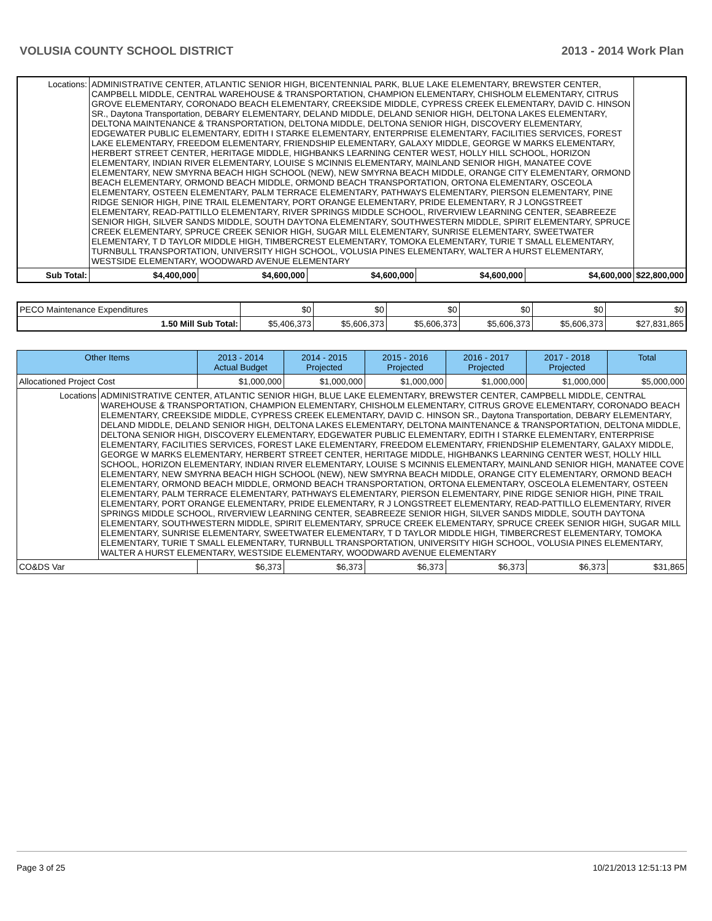VOLUSIA COUNTY SCHOOL DISTRICT 2013 - 2014 Work Plan
| Locations: | ADMINISTRATIVE CENTER, ATLANTIC SENIOR HIGH, BICENTENNIAL PARK, BLUE LAKE ELEMENTARY, BREWSTER CENTER, CAMPBELL MIDDLE, CENTRAL WAREHOUSE & TRANSPORTATION, CHAMPION ELEMENTARY, CHISHOLM ELEMENTARY, CITRUS GROVE ELEMENTARY, CORONADO BEACH ELEMENTARY, CREEKSIDE MIDDLE, CYPRESS CREEK ELEMENTARY, DAVID C. HINSON SR., Daytona Transportation, DEBARY ELEMENTARY, DELAND MIDDLE, DELAND SENIOR HIGH, DELTONA LAKES ELEMENTARY, DELTONA MAINTENANCE & TRANSPORTATION, DELTONA MIDDLE, DELTONA SENIOR HIGH, DISCOVERY ELEMENTARY, EDGEWATER PUBLIC ELEMENTARY, EDITH I STARKE ELEMENTARY, ENTERPRISE ELEMENTARY, FACILITIES SERVICES, FOREST LAKE ELEMENTARY, FREEDOM ELEMENTARY, FRIENDSHIP ELEMENTARY, GALAXY MIDDLE, GEORGE W MARKS ELEMENTARY, HERBERT STREET CENTER, HERITAGE MIDDLE, HIGHBANKS LEARNING CENTER WEST, HOLLY HILL SCHOOL, HORIZON ELEMENTARY, INDIAN RIVER ELEMENTARY, LOUISE S MCINNIS ELEMENTARY, MAINLAND SENIOR HIGH, MANATEE COVE ELEMENTARY, NEW SMYRNA BEACH HIGH SCHOOL (NEW), NEW SMYRNA BEACH MIDDLE, ORANGE CITY ELEMENTARY, ORMOND BEACH ELEMENTARY, ORMOND BEACH MIDDLE, ORMOND BEACH TRANSPORTATION, ORTONA ELEMENTARY, OSCEOLA ELEMENTARY, OSTEEN ELEMENTARY, PALM TERRACE ELEMENTARY, PATHWAYS ELEMENTARY, PIERSON ELEMENTARY, PINE RIDGE SENIOR HIGH, PINE TRAIL ELEMENTARY, PORT ORANGE ELEMENTARY, PRIDE ELEMENTARY, R J LONGSTREET ELEMENTARY, READ-PATTILLO ELEMENTARY, RIVER SPRINGS MIDDLE SCHOOL, RIVERVIEW LEARNING CENTER, SEABREEZE SENIOR HIGH, SILVER SANDS MIDDLE, SOUTH DAYTONA ELEMENTARY, SOUTHWESTERN MIDDLE, SPIRIT ELEMENTARY, SPRUCE CREEK ELEMENTARY, SPRUCE CREEK SENIOR HIGH, SUGAR MILL ELEMENTARY, SUNRISE ELEMENTARY, SWEETWATER ELEMENTARY, T D TAYLOR MIDDLE HIGH, TIMBERCREST ELEMENTARY, TOMOKA ELEMENTARY, TURIE T SMALL ELEMENTARY, TURNBULL TRANSPORTATION, UNIVERSITY HIGH SCHOOL, VOLUSIA PINES ELEMENTARY, WALTER A HURST ELEMENTARY, WESTSIDE ELEMENTARY, WOODWARD AVENUE ELEMENTARY | | | | | | |
| Sub Total: | | $4,400,000 | $4,600,000 | $4,600,000 | $4,600,000 | $4,600,000 | $22,800,000 |
| PECO Maintenance Expenditures | $0 | $0 | $0 | $0 | $0 | $0 |
| 1.50 Mill Sub Total: | $5,406,373 | $5,606,373 | $5,606,373 | $5,606,373 | $5,606,373 | $27,831,865 |
| Other Items | | 2013 - 2014 Actual Budget | 2014 - 2015 Projected | 2015 - 2016 Projected | 2016 - 2017 Projected | 2017 - 2018 Projected | Total |
| --- | --- | --- | --- | --- | --- | --- | --- |
| Allocationed Project Cost | | $1,000,000 | $1,000,000 | $1,000,000 | $1,000,000 | $1,000,000 | $5,000,000 |
| Locations | ADMINISTRATIVE CENTER, ATLANTIC SENIOR HIGH, BLUE LAKE ELEMENTARY, BREWSTER CENTER, CAMPBELL MIDDLE, CENTRAL WAREHOUSE & TRANSPORTATION, CHAMPION ELEMENTARY, CHISHOLM ELEMENTARY, CITRUS GROVE ELEMENTARY, CORONADO BEACH ELEMENTARY, CREEKSIDE MIDDLE, CYPRESS CREEK ELEMENTARY, DAVID C. HINSON SR., Daytona Transportation, DEBARY ELEMENTARY, DELAND MIDDLE, DELAND SENIOR HIGH, DELTONA LAKES ELEMENTARY, DELTONA MAINTENANCE & TRANSPORTATION, DELTONA MIDDLE, DELTONA SENIOR HIGH, DISCOVERY ELEMENTARY, EDGEWATER PUBLIC ELEMENTARY, EDITH I STARKE ELEMENTARY, ENTERPRISE ELEMENTARY, FACILITIES SERVICES, FOREST LAKE ELEMENTARY, FREEDOM ELEMENTARY, FRIENDSHIP ELEMENTARY, GALAXY MIDDLE, GEORGE W MARKS ELEMENTARY, HERBERT STREET CENTER, HERITAGE MIDDLE, HIGHBANKS LEARNING CENTER WEST, HOLLY HILL SCHOOL, HORIZON ELEMENTARY, INDIAN RIVER ELEMENTARY, LOUISE S MCINNIS ELEMENTARY, MAINLAND SENIOR HIGH, MANATEE COVE ELEMENTARY, NEW SMYRNA BEACH HIGH SCHOOL (NEW), NEW SMYRNA BEACH MIDDLE, ORANGE CITY ELEMENTARY, ORMOND BEACH ELEMENTARY, ORMOND BEACH MIDDLE, ORMOND BEACH TRANSPORTATION, ORTONA ELEMENTARY, OSCEOLA ELEMENTARY, OSTEEN ELEMENTARY, PALM TERRACE ELEMENTARY, PATHWAYS ELEMENTARY, PIERSON ELEMENTARY, PINE RIDGE SENIOR HIGH, PINE TRAIL ELEMENTARY, PORT ORANGE ELEMENTARY, PRIDE ELEMENTARY, R J LONGSTREET ELEMENTARY, READ-PATTILLO ELEMENTARY, RIVER SPRINGS MIDDLE SCHOOL, RIVERVIEW LEARNING CENTER, SEABREEZE SENIOR HIGH, SILVER SANDS MIDDLE, SOUTH DAYTONA ELEMENTARY, SOUTHWESTERN MIDDLE, SPIRIT ELEMENTARY, SPRUCE CREEK ELEMENTARY, SPRUCE CREEK SENIOR HIGH, SUGAR MILL ELEMENTARY, SUNRISE ELEMENTARY, SWEETWATER ELEMENTARY, T D TAYLOR MIDDLE HIGH, TIMBERCREST ELEMENTARY, TOMOKA ELEMENTARY, TURIE T SMALL ELEMENTARY, TURNBULL TRANSPORTATION, UNIVERSITY HIGH SCHOOL, VOLUSIA PINES ELEMENTARY, WALTER A HURST ELEMENTARY, WESTSIDE ELEMENTARY, WOODWARD AVENUE ELEMENTARY | | | | | | |
| CO&DS Var | | $6,373 | $6,373 | $6,373 | $6,373 | $6,373 | $31,865 |
Page 3 of 25 10/21/2013 12:51:13 PM